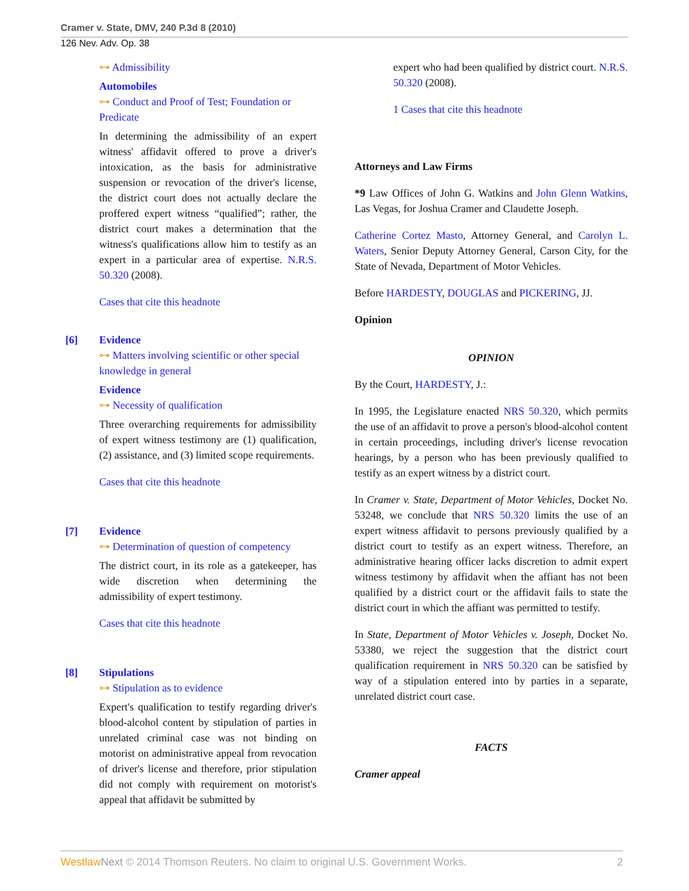Cramer v. State, DMV, 240 P.3d 8 (2010)
126 Nev. Adv. Op. 38
⊶ Admissibility
Automobiles
⊶ Conduct and Proof of Test; Foundation or Predicate
In determining the admissibility of an expert witness' affidavit offered to prove a driver's intoxication, as the basis for administrative suspension or revocation of the driver's license, the district court does not actually declare the proffered expert witness “qualified”; rather, the district court makes a determination that the witness's qualifications allow him to testify as an expert in a particular area of expertise. N.R.S. 50.320 (2008).
Cases that cite this headnote
[6] Evidence
⊶ Matters involving scientific or other special knowledge in general
Evidence
⊶ Necessity of qualification
Three overarching requirements for admissibility of expert witness testimony are (1) qualification, (2) assistance, and (3) limited scope requirements.
Cases that cite this headnote
[7] Evidence
⊶ Determination of question of competency
The district court, in its role as a gatekeeper, has wide discretion when determining the admissibility of expert testimony.
Cases that cite this headnote
[8] Stipulations
⊶ Stipulation as to evidence
Expert's qualification to testify regarding driver's blood-alcohol content by stipulation of parties in unrelated criminal case was not binding on motorist on administrative appeal from revocation of driver's license and therefore, prior stipulation did not comply with requirement on motorist's appeal that affidavit be submitted by
expert who had been qualified by district court. N.R.S. 50.320 (2008).
1 Cases that cite this headnote
Attorneys and Law Firms
*9 Law Offices of John G. Watkins and John Glenn Watkins, Las Vegas, for Joshua Cramer and Claudette Joseph.
Catherine Cortez Masto, Attorney General, and Carolyn L. Waters, Senior Deputy Attorney General, Carson City, for the State of Nevada, Department of Motor Vehicles.
Before HARDESTY, DOUGLAS and PICKERING, JJ.
Opinion
OPINION
By the Court, HARDESTY, J.:
In 1995, the Legislature enacted NRS 50.320, which permits the use of an affidavit to prove a person's blood-alcohol content in certain proceedings, including driver's license revocation hearings, by a person who has been previously qualified to testify as an expert witness by a district court.
In Cramer v. State, Department of Motor Vehicles, Docket No. 53248, we conclude that NRS 50.320 limits the use of an expert witness affidavit to persons previously qualified by a district court to testify as an expert witness. Therefore, an administrative hearing officer lacks discretion to admit expert witness testimony by affidavit when the affiant has not been qualified by a district court or the affidavit fails to state the district court in which the affiant was permitted to testify.
In State, Department of Motor Vehicles v. Joseph, Docket No. 53380, we reject the suggestion that the district court qualification requirement in NRS 50.320 can be satisfied by way of a stipulation entered into by parties in a separate, unrelated district court case.
FACTS
Cramer appeal
Westlaw Next © 2014 Thomson Reuters. No claim to original U.S. Government Works. 2